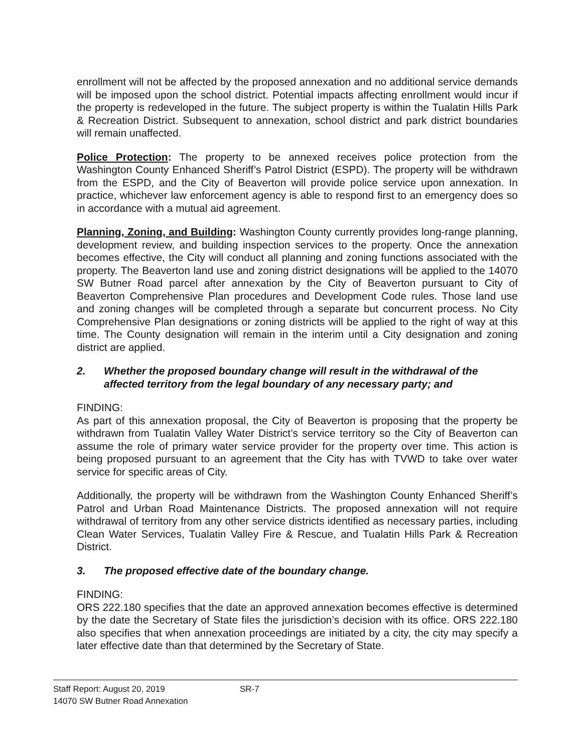enrollment will not be affected by the proposed annexation and no additional service demands will be imposed upon the school district. Potential impacts affecting enrollment would incur if the property is redeveloped in the future. The subject property is within the Tualatin Hills Park & Recreation District. Subsequent to annexation, school district and park district boundaries will remain unaffected.
Police Protection: The property to be annexed receives police protection from the Washington County Enhanced Sheriff’s Patrol District (ESPD). The property will be withdrawn from the ESPD, and the City of Beaverton will provide police service upon annexation. In practice, whichever law enforcement agency is able to respond first to an emergency does so in accordance with a mutual aid agreement.
Planning, Zoning, and Building: Washington County currently provides long-range planning, development review, and building inspection services to the property. Once the annexation becomes effective, the City will conduct all planning and zoning functions associated with the property. The Beaverton land use and zoning district designations will be applied to the 14070 SW Butner Road parcel after annexation by the City of Beaverton pursuant to City of Beaverton Comprehensive Plan procedures and Development Code rules. Those land use and zoning changes will be completed through a separate but concurrent process. No City Comprehensive Plan designations or zoning districts will be applied to the right of way at this time. The County designation will remain in the interim until a City designation and zoning district are applied.
2. Whether the proposed boundary change will result in the withdrawal of the affected territory from the legal boundary of any necessary party; and
FINDING:
As part of this annexation proposal, the City of Beaverton is proposing that the property be withdrawn from Tualatin Valley Water District’s service territory so the City of Beaverton can assume the role of primary water service provider for the property over time. This action is being proposed pursuant to an agreement that the City has with TVWD to take over water service for specific areas of City.
Additionally, the property will be withdrawn from the Washington County Enhanced Sheriff’s Patrol and Urban Road Maintenance Districts. The proposed annexation will not require withdrawal of territory from any other service districts identified as necessary parties, including Clean Water Services, Tualatin Valley Fire & Rescue, and Tualatin Hills Park & Recreation District.
3. The proposed effective date of the boundary change.
FINDING:
ORS 222.180 specifies that the date an approved annexation becomes effective is determined by the date the Secretary of State files the jurisdiction’s decision with its office. ORS 222.180 also specifies that when annexation proceedings are initiated by a city, the city may specify a later effective date than that determined by the Secretary of State.
Staff Report: August 20, 2019 SR-7
14070 SW Butner Road Annexation